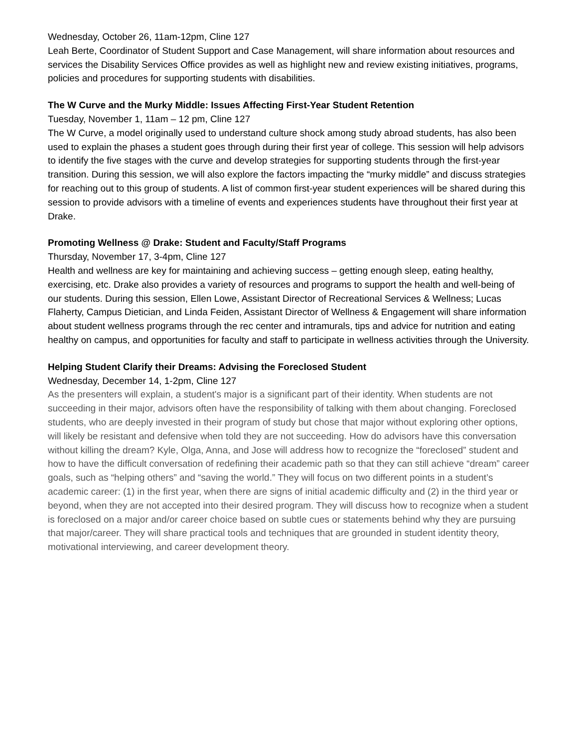Wednesday, October 26, 11am-12pm, Cline 127
Leah Berte, Coordinator of Student Support and Case Management, will share information about resources and services the Disability Services Office provides as well as highlight new and review existing initiatives, programs, policies and procedures for supporting students with disabilities.
The W Curve and the Murky Middle: Issues Affecting First-Year Student Retention
Tuesday, November 1, 11am – 12 pm, Cline 127
The W Curve, a model originally used to understand culture shock among study abroad students, has also been used to explain the phases a student goes through during their first year of college. This session will help advisors to identify the five stages with the curve and develop strategies for supporting students through the first-year transition. During this session, we will also explore the factors impacting the “murky middle” and discuss strategies for reaching out to this group of students. A list of common first-year student experiences will be shared during this session to provide advisors with a timeline of events and experiences students have throughout their first year at Drake.
Promoting Wellness @ Drake: Student and Faculty/Staff Programs
Thursday, November 17, 3-4pm, Cline 127
Health and wellness are key for maintaining and achieving success – getting enough sleep, eating healthy, exercising, etc. Drake also provides a variety of resources and programs to support the health and well-being of our students. During this session, Ellen Lowe, Assistant Director of Recreational Services & Wellness; Lucas Flaherty, Campus Dietician, and Linda Feiden, Assistant Director of Wellness & Engagement will share information about student wellness programs through the rec center and intramurals, tips and advice for nutrition and eating healthy on campus, and opportunities for faculty and staff to participate in wellness activities through the University.
Helping Student Clarify their Dreams: Advising the Foreclosed Student
Wednesday, December 14, 1-2pm, Cline 127
As the presenters will explain, a student's major is a significant part of their identity. When students are not succeeding in their major, advisors often have the responsibility of talking with them about changing. Foreclosed students, who are deeply invested in their program of study but chose that major without exploring other options, will likely be resistant and defensive when told they are not succeeding. How do advisors have this conversation without killing the dream? Kyle, Olga, Anna, and Jose will address how to recognize the “foreclosed” student and how to have the difficult conversation of redefining their academic path so that they can still achieve “dream” career goals, such as “helping others” and “saving the world.” They will focus on two different points in a student’s academic career: (1) in the first year, when there are signs of initial academic difficulty and (2) in the third year or beyond, when they are not accepted into their desired program. They will discuss how to recognize when a student is foreclosed on a major and/or career choice based on subtle cues or statements behind why they are pursuing that major/career. They will share practical tools and techniques that are grounded in student identity theory, motivational interviewing, and career development theory.